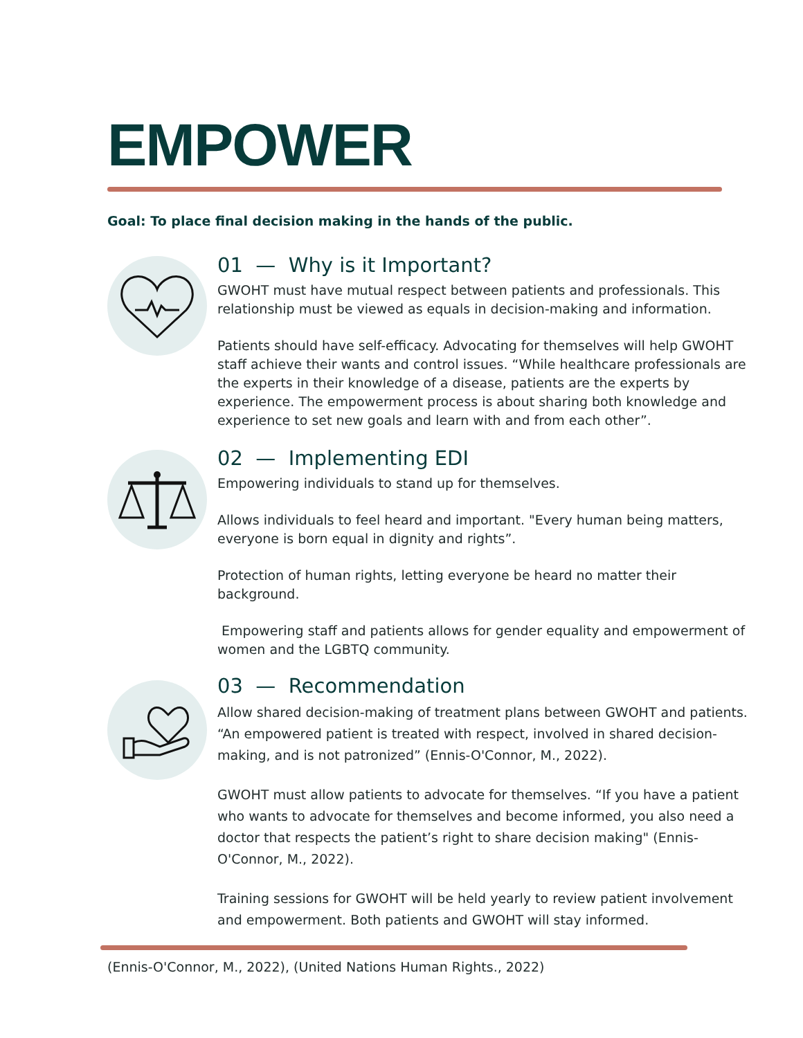EMPOWER
Goal: To place final decision making in the hands of the public.
01 — Why is it Important?
GWOHT must have mutual respect between patients and professionals. This relationship must be viewed as equals in decision-making and information.
Patients should have self-efficacy. Advocating for themselves will help GWOHT staff achieve their wants and control issues. “While healthcare professionals are the experts in their knowledge of a disease, patients are the experts by experience. The empowerment process is about sharing both knowledge and experience to set new goals and learn with and from each other”.
02 — Implementing EDI
Empowering individuals to stand up for themselves.
Allows individuals to feel heard and important. "Every human being matters, everyone is born equal in dignity and rights”.
Protection of human rights, letting everyone be heard no matter their background.
Empowering staff and patients allows for gender equality and empowerment of women and the LGBTQ community.
03 — Recommendation
Allow shared decision-making of treatment plans between GWOHT and patients. “An empowered patient is treated with respect, involved in shared decision-making, and is not patronized” (Ennis-O'Connor, M., 2022).
GWOHT must allow patients to advocate for themselves. “If you have a patient who wants to advocate for themselves and become informed, you also need a doctor that respects the patient’s right to share decision making" (Ennis-O'Connor, M., 2022).
Training sessions for GWOHT will be held yearly to review patient involvement and empowerment. Both patients and GWOHT will stay informed.
(Ennis-O'Connor, M., 2022), (United Nations Human Rights., 2022)